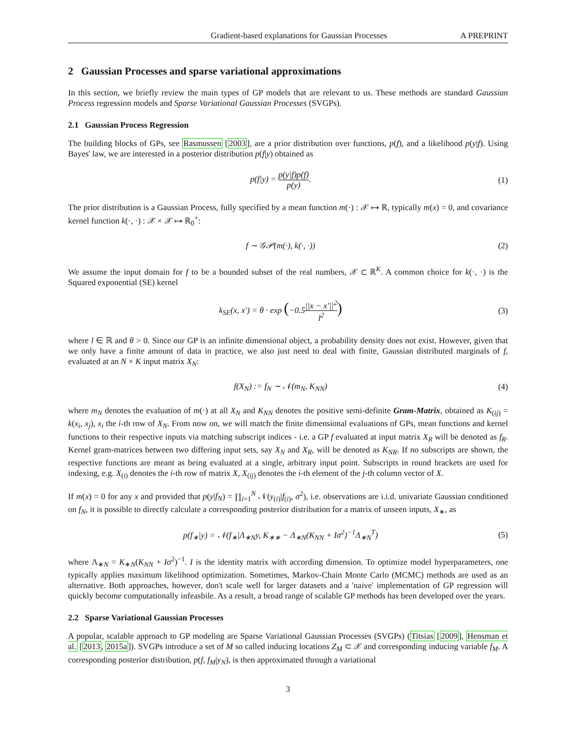Gradient-based explanations for Gaussian Processes A PREPRINT
2 Gaussian Processes and sparse variational approximations
In this section, we briefly review the main types of GP models that are relevant to us. These methods are standard Gaussian Process regression models and Sparse Variational Gaussian Processes (SVGPs).
2.1 Gaussian Process Regression
The building blocks of GPs, see Rasmussen [2003], are a prior distribution over functions, p(f), and a likelihood p(y|f). Using Bayes' law, we are interested in a posterior distribution p(f|y) obtained as
p(f|y) = p(y|f)p(f) p(y).
(1)
The prior distribution is a Gaussian Process, fully specified by a mean function m(·) : 𝒳 ↦ ℝ, typically m(x) = 0, and covariance kernel function k(·, ·) : 𝒳 × 𝒳 ↦ ℝ<sub>0</sub><sup>+</sup>:
f ∼ 𝒢𝒫(m(·), k(·, ·))
(2)
We assume the input domain for f to be a bounded subset of the real numbers, 𝒳 ⊂ ℝ<sup>K</sup>. A common choice for k(·, ·) is the Squared exponential (SE) kernel
k<sub>SE</sub>(x, x′) = θ · exp (−0.5||x − x′||<sup>2</sup> l<sup>2</sup>)
(3)
where l ∈ ℝ and θ > 0. Since our GP is an infinite dimensional object, a probability density does not exist. However, given that we only have a finite amount of data in practice, we also just need to deal with finite, Gaussian distributed marginals of f, evaluated at an N × K input matrix X<sub>N</sub>:
f(X<sub>N</sub>) := f<sub>N</sub> ∼ 𝒩(m<sub>N</sub>, K<sub>NN</sub>)
(4)
where m<sub>N</sub> denotes the evaluation of m(·) at all X<sub>N</sub> and K<sub>NN</sub> denotes the positive semi-definite Gram-Matrix, obtained as K<sub>(ij)</sub> = k(x<sub>i</sub>, x<sub>j</sub>), x<sub>i</sub> the i-th row of X<sub>N</sub>. From now on, we will match the finite dimensional evaluations of GPs, mean functions and kernel functions to their respective inputs via matching subscript indices - i.e. a GP f evaluated at input matrix X<sub>R</sub> will be denoted as f<sub>R</sub>. Kernel gram-matrices between two differing input sets, say X<sub>N</sub> and X<sub>R</sub>, will be denoted as K<sub>NR</sub>. If no subscripts are shown, the respective functions are meant as being evaluated at a single, arbitrary input point. Subscripts in round brackets are used for indexing, e.g. X<sub>(i)</sub> denotes the i-th row of matrix X, X<sub>(ij)</sub> denotes the i-th element of the j-th column vector of X.
If m(x) = 0 for any x and provided that p(y|f<sub>N</sub>) = ∏<sub>i=1</sub><sup>N</sup> 𝒩(y<sub>(i)</sub>|f<sub>(i)</sub>, σ<sup>2</sup>), i.e. observations are i.i.d. univariate Gaussian conditioned on f<sub>N</sub>, it is possible to directly calculate a corresponding posterior distribution for a matrix of unseen inputs, X<sub>∗</sub>, as
p(f<sub>∗</sub>|y) = 𝒩(f<sub>∗</sub>|Λ<sub>∗N</sub>y, K<sub>∗∗</sub> − Λ<sub>∗N</sub>(K<sub>NN</sub> + Iσ<sup>2</sup>)<sup>−1</sup>Λ<sub>∗N</sub><sup>T</sup>)
(5)
where Λ<sub>∗N</sub> = K<sub>∗N</sub>(K<sub>NN</sub> + Iσ<sup>2</sup>)<sup>−1</sup>. I is the identity matrix with according dimension. To optimize model hyperparameters, one typically applies maximum likelihood optimization. Sometimes, Markov-Chain Monte Carlo (MCMC) methods are used as an alternative. Both approaches, however, don't scale well for larger datasets and a 'naive' implementation of GP regression will quickly become computationally infeasbile. As a result, a broad range of scalable GP methods has been developed over the years.
2.2 Sparse Variational Gaussian Processes
A popular, scalable approach to GP modeling are Sparse Variational Gaussian Processes (SVGPs) (Titsias [2009], Hensman et al. [2013, 2015a]). SVGPs introduce a set of M so called inducing locations Z<sub>M</sub> ⊂ 𝒳 and corresponding inducing variable f<sub>M</sub>. A corresponding posterior distribution, p(f, f<sub>M</sub>|y<sub>N</sub>), is then approximated through a variational
3